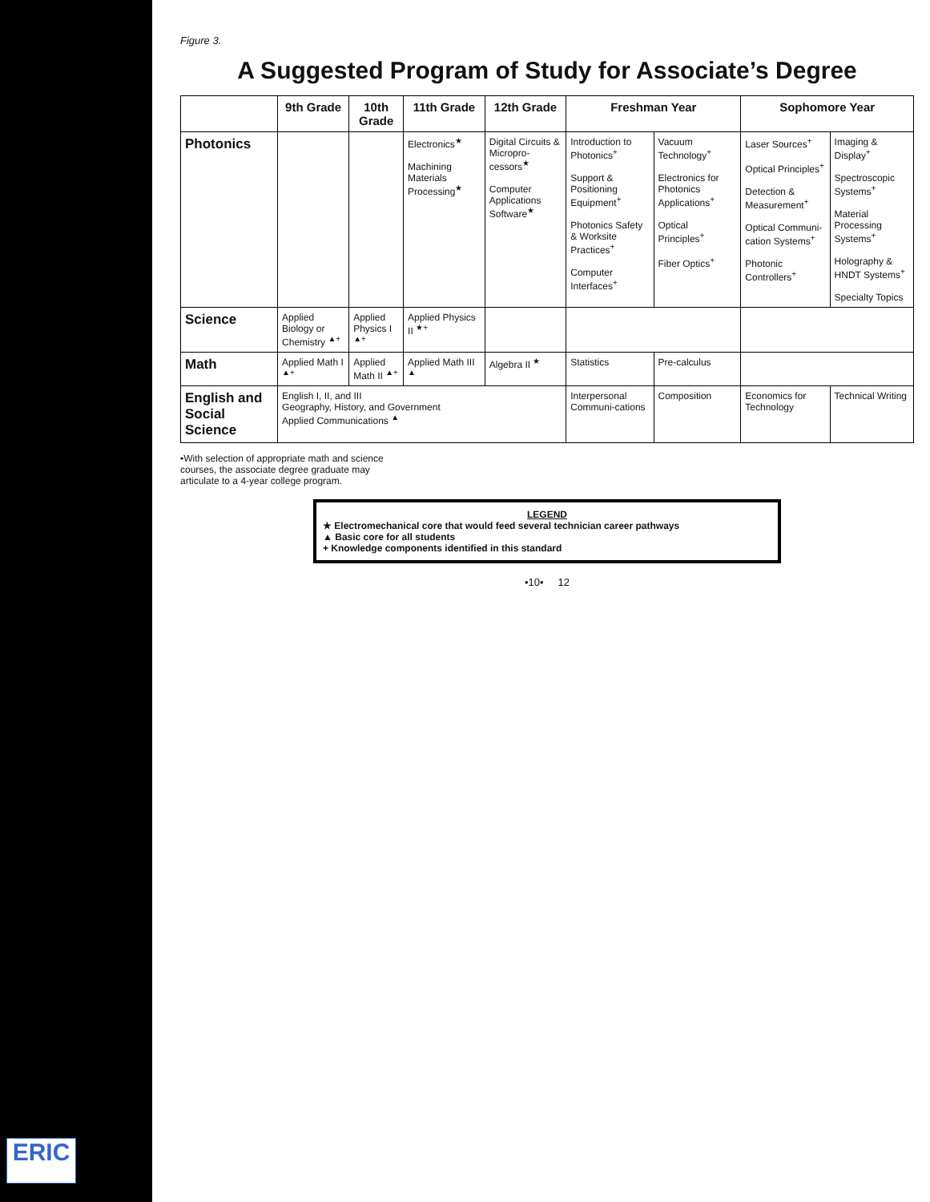ERIC
Figure 3.
A Suggested Program of Study for Associate’s Degree
| | 9th Grade | 10th Grade | 11th Grade | 12th Grade | Freshman Year | | Sophomore Year | |
| --- | --- | --- | --- | --- | --- | --- | --- | --- |
| Photonics | | | Electronics<sup>★</sup> Machining Materials Processing<sup>★</sup> | Digital Circuits & Micropro-cessors<sup>★</sup> Computer Applications Software<sup>★</sup> | Introduction to Photonics<sup>+</sup> Support & Positioning Equipment<sup>+</sup> Photonics Safety & Worksite Practices<sup>+</sup> Computer Interfaces<sup>+</sup> | Vacuum Technology<sup>+</sup> Electronics for Photonics Applications<sup>+</sup> Optical Principles<sup>+</sup> Fiber Optics<sup>+</sup> | Laser Sources<sup>+</sup> Optical Principles<sup>+</sup> Detection & Measurement<sup>+</sup> Optical Communi-cation Systems<sup>+</sup> Photonic Controllers<sup>+</sup> | Imaging & Display<sup>+</sup> Spectroscopic Systems<sup>+</sup> Material Processing Systems<sup>+</sup> Holography & HNDT Systems<sup>+</sup> Specialty Topics |
| Science | Applied Biology or Chemistry <sup>▲+</sup> | Applied Physics I <sup>▲+</sup> | Applied Physics II <sup>★+</sup> | | | | | |
| Math | Applied Math I <sup>▲+</sup> | Applied Math II <sup>▲+</sup> | Applied Math III <sup>▲</sup> | Algebra II <sup>★</sup> | Statistics | Pre-calculus | | |
| English and Social Science | English I, II, and III Geography, History, and Government Applied Communications <sup>▲</sup> | | | | Interpersonal Communi-cations | Composition | Economics for Technology | Technical Writing |
•With selection of appropriate math and science courses, the associate degree graduate may articulate to a 4-year college program.
LEGEND
★ Electromechanical core that would feed several technician career pathways
▲ Basic core for all students
+ Knowledge components identified in this standard
•10• 12